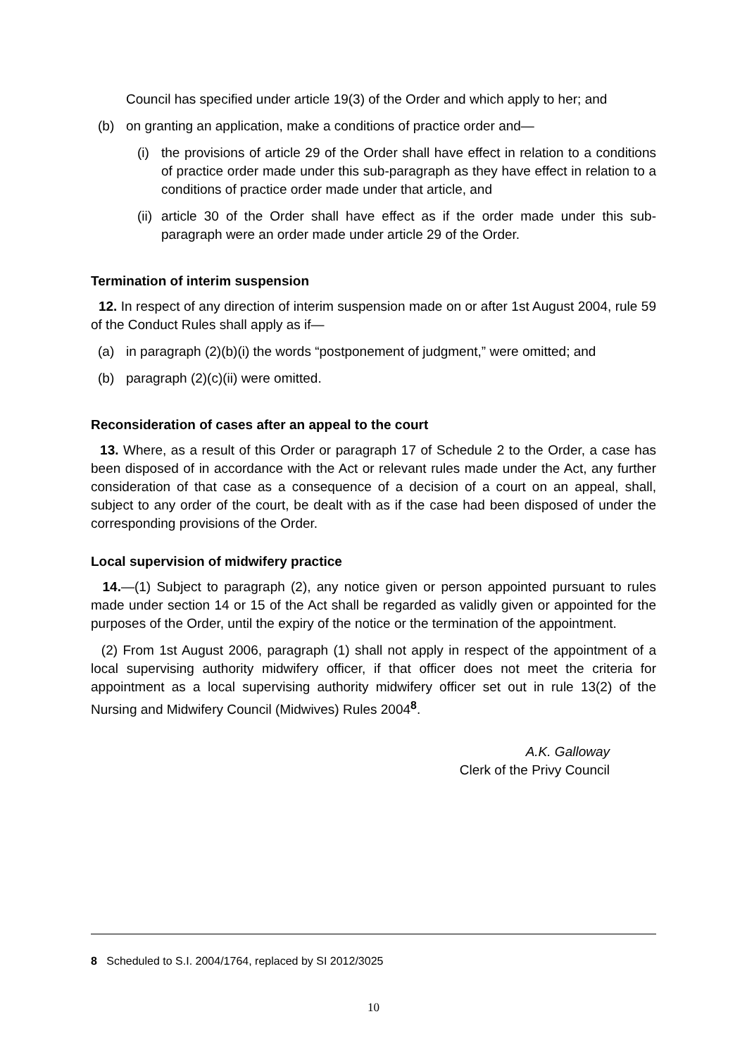Council has specified under article 19(3) of the Order and which apply to her; and
(b) on granting an application, make a conditions of practice order and—
(i)
the provisions of article 29 of the Order shall have effect in relation to a conditions of practice order made under this sub-paragraph as they have effect in relation to a conditions of practice order made under that article, and
(ii)
article 30 of the Order shall have effect as if the order made under this sub-paragraph were an order made under article 29 of the Order.
Termination of interim suspension
12. In respect of any direction of interim suspension made on or after 1st August 2004, rule 59 of the Conduct Rules shall apply as if—
(a) in paragraph (2)(b)(i) the words “postponement of judgment,” were omitted; and
(b) paragraph (2)(c)(ii) were omitted.
Reconsideration of cases after an appeal to the court
13. Where, as a result of this Order or paragraph 17 of Schedule 2 to the Order, a case has been disposed of in accordance with the Act or relevant rules made under the Act, any further consideration of that case as a consequence of a decision of a court on an appeal, shall, subject to any order of the court, be dealt with as if the case had been disposed of under the corresponding provisions of the Order.
Local supervision of midwifery practice
14.—(1) Subject to paragraph (2), any notice given or person appointed pursuant to rules made under section 14 or 15 of the Act shall be regarded as validly given or appointed for the purposes of the Order, until the expiry of the notice or the termination of the appointment.
(2) From 1st August 2006, paragraph (1) shall not apply in respect of the appointment of a local supervising authority midwifery officer, if that officer does not meet the criteria for appointment as a local supervising authority midwifery officer set out in rule 13(2) of the Nursing and Midwifery Council (Midwives) Rules 2004<sup>8</sup>.
A.K. Galloway
Clerk of the Privy Council
8 Scheduled to S.I. 2004/1764, replaced by SI 2012/3025
10